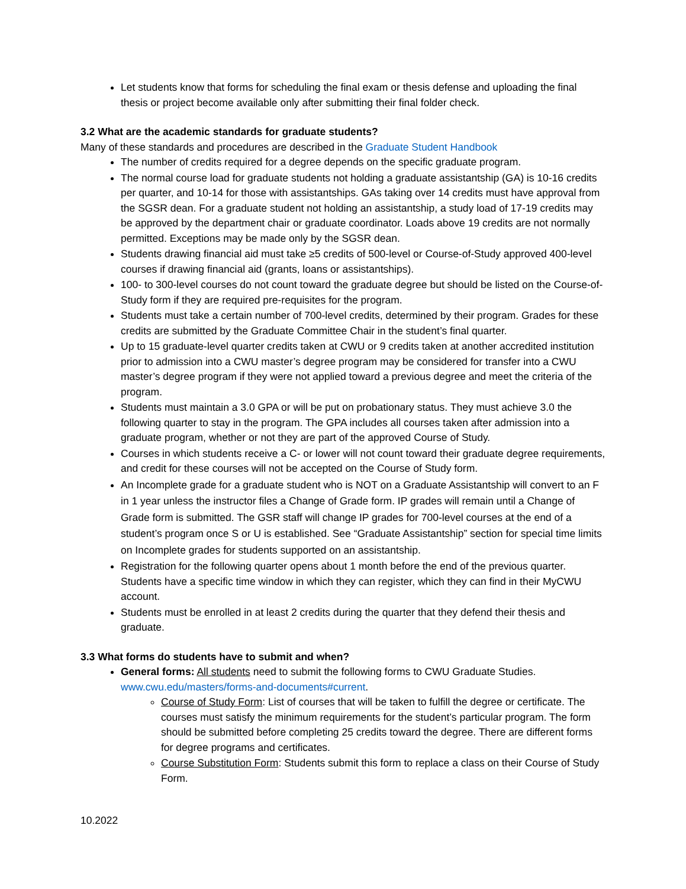Let students know that forms for scheduling the final exam or thesis defense and uploading the final thesis or project become available only after submitting their final folder check.
3.2 What are the academic standards for graduate students?
Many of these standards and procedures are described in the Graduate Student Handbook
The number of credits required for a degree depends on the specific graduate program.
The normal course load for graduate students not holding a graduate assistantship (GA) is 10-16 credits per quarter, and 10-14 for those with assistantships. GAs taking over 14 credits must have approval from the SGSR dean. For a graduate student not holding an assistantship, a study load of 17-19 credits may be approved by the department chair or graduate coordinator. Loads above 19 credits are not normally permitted. Exceptions may be made only by the SGSR dean.
Students drawing financial aid must take ≥5 credits of 500-level or Course-of-Study approved 400-level courses if drawing financial aid (grants, loans or assistantships).
100- to 300-level courses do not count toward the graduate degree but should be listed on the Course-of-Study form if they are required pre-requisites for the program.
Students must take a certain number of 700-level credits, determined by their program. Grades for these credits are submitted by the Graduate Committee Chair in the student’s final quarter.
Up to 15 graduate-level quarter credits taken at CWU or 9 credits taken at another accredited institution prior to admission into a CWU master’s degree program may be considered for transfer into a CWU master’s degree program if they were not applied toward a previous degree and meet the criteria of the program.
Students must maintain a 3.0 GPA or will be put on probationary status. They must achieve 3.0 the following quarter to stay in the program. The GPA includes all courses taken after admission into a graduate program, whether or not they are part of the approved Course of Study.
Courses in which students receive a C- or lower will not count toward their graduate degree requirements, and credit for these courses will not be accepted on the Course of Study form.
An Incomplete grade for a graduate student who is NOT on a Graduate Assistantship will convert to an F in 1 year unless the instructor files a Change of Grade form. IP grades will remain until a Change of Grade form is submitted. The GSR staff will change IP grades for 700-level courses at the end of a student’s program once S or U is established. See “Graduate Assistantship” section for special time limits on Incomplete grades for students supported on an assistantship.
Registration for the following quarter opens about 1 month before the end of the previous quarter. Students have a specific time window in which they can register, which they can find in their MyCWU account.
Students must be enrolled in at least 2 credits during the quarter that they defend their thesis and graduate.
3.3 What forms do students have to submit and when?
General forms: All students need to submit the following forms to CWU Graduate Studies. www.cwu.edu/masters/forms-and-documents#current.
Course of Study Form: List of courses that will be taken to fulfill the degree or certificate. The courses must satisfy the minimum requirements for the student’s particular program. The form should be submitted before completing 25 credits toward the degree. There are different forms for degree programs and certificates.
Course Substitution Form: Students submit this form to replace a class on their Course of Study Form.
10.2022